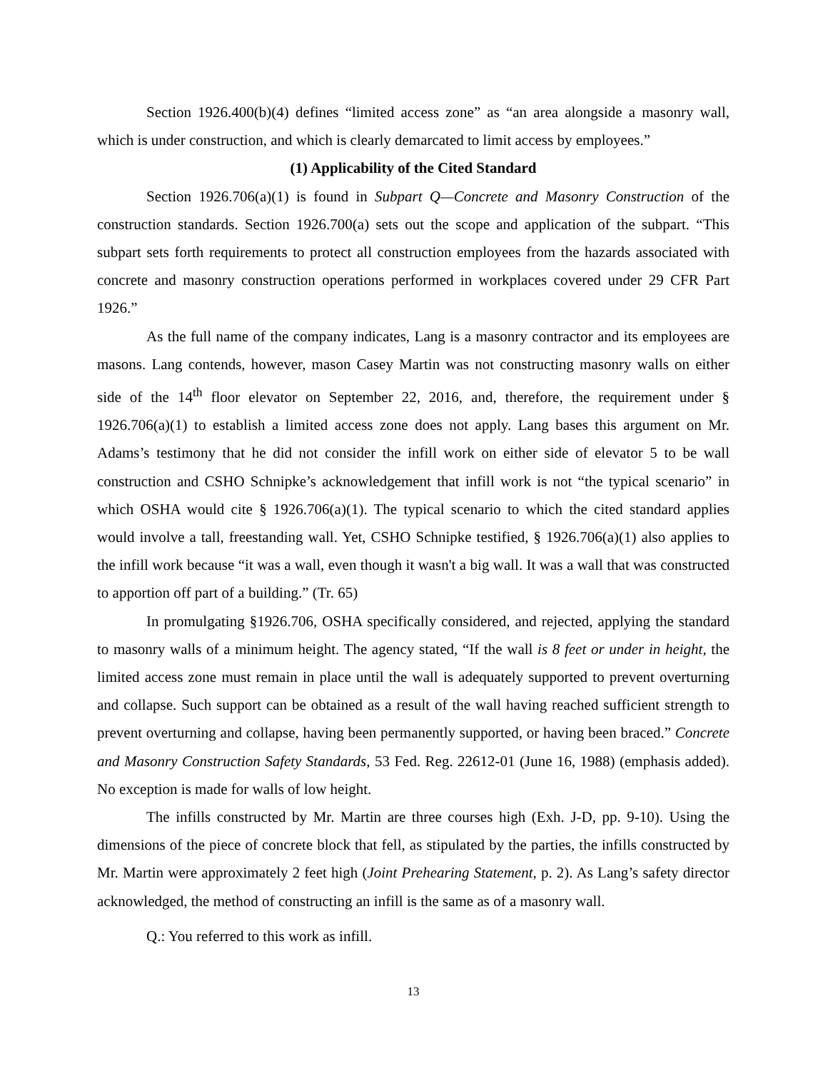Section 1926.400(b)(4) defines “limited access zone” as “an area alongside a masonry wall, which is under construction, and which is clearly demarcated to limit access by employees.”
(1) Applicability of the Cited Standard
Section 1926.706(a)(1) is found in Subpart Q—Concrete and Masonry Construction of the construction standards. Section 1926.700(a) sets out the scope and application of the subpart. “This subpart sets forth requirements to protect all construction employees from the hazards associated with concrete and masonry construction operations performed in workplaces covered under 29 CFR Part 1926.”
As the full name of the company indicates, Lang is a masonry contractor and its employees are masons. Lang contends, however, mason Casey Martin was not constructing masonry walls on either side of the 14<sup>th</sup> floor elevator on September 22, 2016, and, therefore, the requirement under § 1926.706(a)(1) to establish a limited access zone does not apply. Lang bases this argument on Mr. Adams’s testimony that he did not consider the infill work on either side of elevator 5 to be wall construction and CSHO Schnipke’s acknowledgement that infill work is not “the typical scenario” in which OSHA would cite § 1926.706(a)(1). The typical scenario to which the cited standard applies would involve a tall, freestanding wall. Yet, CSHO Schnipke testified, § 1926.706(a)(1) also applies to the infill work because “it was a wall, even though it wasn't a big wall. It was a wall that was constructed to apportion off part of a building.” (Tr. 65)
In promulgating §1926.706, OSHA specifically considered, and rejected, applying the standard to masonry walls of a minimum height. The agency stated, “If the wall is 8 feet or under in height, the limited access zone must remain in place until the wall is adequately supported to prevent overturning and collapse. Such support can be obtained as a result of the wall having reached sufficient strength to prevent overturning and collapse, having been permanently supported, or having been braced.” Concrete and Masonry Construction Safety Standards, 53 Fed. Reg. 22612-01 (June 16, 1988) (emphasis added). No exception is made for walls of low height.
The infills constructed by Mr. Martin are three courses high (Exh. J-D, pp. 9-10). Using the dimensions of the piece of concrete block that fell, as stipulated by the parties, the infills constructed by Mr. Martin were approximately 2 feet high (Joint Prehearing Statement, p. 2). As Lang’s safety director acknowledged, the method of constructing an infill is the same as of a masonry wall.
Q.: You referred to this work as infill.
13